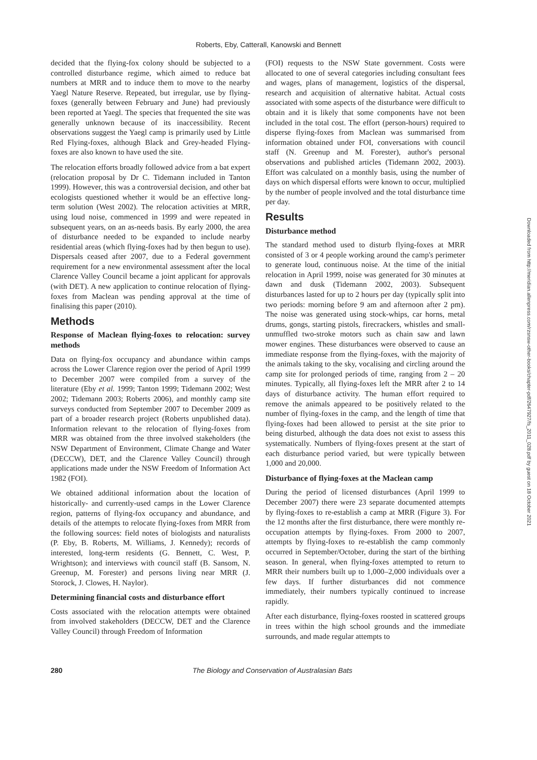Roberts, Eby, Catterall, Kanowski and Bennett
decided that the flying-fox colony should be subjected to a controlled disturbance regime, which aimed to reduce bat numbers at MRR and to induce them to move to the nearby Yaegl Nature Reserve. Repeated, but irregular, use by flying-foxes (generally between February and June) had previously been reported at Yaegl. The species that frequented the site was generally unknown because of its inaccessibility. Recent observations suggest the Yaegl camp is primarily used by Little Red Flying-foxes, although Black and Grey-headed Flying-foxes are also known to have used the site.
The relocation efforts broadly followed advice from a bat expert (relocation proposal by Dr C. Tidemann included in Tanton 1999). However, this was a controversial decision, and other bat ecologists questioned whether it would be an effective long-term solution (West 2002). The relocation activities at MRR, using loud noise, commenced in 1999 and were repeated in subsequent years, on an as-needs basis. By early 2000, the area of disturbance needed to be expanded to include nearby residential areas (which flying-foxes had by then begun to use). Dispersals ceased after 2007, due to a Federal government requirement for a new environmental assessment after the local Clarence Valley Council became a joint applicant for approvals (with DET). A new application to continue relocation of flying-foxes from Maclean was pending approval at the time of finalising this paper (2010).
Methods
Response of Maclean flying-foxes to relocation: survey methods
Data on flying-fox occupancy and abundance within camps across the Lower Clarence region over the period of April 1999 to December 2007 were compiled from a survey of the literature (Eby et al. 1999; Tanton 1999; Tidemann 2002; West 2002; Tidemann 2003; Roberts 2006), and monthly camp site surveys conducted from September 2007 to December 2009 as part of a broader research project (Roberts unpublished data). Information relevant to the relocation of flying-foxes from MRR was obtained from the three involved stakeholders (the NSW Department of Environment, Climate Change and Water (DECCW), DET, and the Clarence Valley Council) through applications made under the NSW Freedom of Information Act 1982 (FOI).
We obtained additional information about the location of historically- and currently-used camps in the Lower Clarence region, patterns of flying-fox occupancy and abundance, and details of the attempts to relocate flying-foxes from MRR from the following sources: field notes of biologists and naturalists (P. Eby, B. Roberts, M. Williams, J. Kennedy); records of interested, long-term residents (G. Bennett, C. West, P. Wrightson); and interviews with council staff (B. Sansom, N. Greenup, M. Forester) and persons living near MRR (J. Storock, J. Clowes, H. Naylor).
Determining financial costs and disturbance effort
Costs associated with the relocation attempts were obtained from involved stakeholders (DECCW, DET and the Clarence Valley Council) through Freedom of Information
(FOI) requests to the NSW State government. Costs were allocated to one of several categories including consultant fees and wages, plans of management, logistics of the dispersal, research and acquisition of alternative habitat. Actual costs associated with some aspects of the disturbance were difficult to obtain and it is likely that some components have not been included in the total cost. The effort (person-hours) required to disperse flying-foxes from Maclean was summarised from information obtained under FOI, conversations with council staff (N. Greenup and M. Forester), author's personal observations and published articles (Tidemann 2002, 2003). Effort was calculated on a monthly basis, using the number of days on which dispersal efforts were known to occur, multiplied by the number of people involved and the total disturbance time per day.
Results
Disturbance method
The standard method used to disturb flying-foxes at MRR consisted of 3 or 4 people working around the camp's perimeter to generate loud, continuous noise. At the time of the initial relocation in April 1999, noise was generated for 30 minutes at dawn and dusk (Tidemann 2002, 2003). Subsequent disturbances lasted for up to 2 hours per day (typically split into two periods: morning before 9 am and afternoon after 2 pm). The noise was generated using stock-whips, car horns, metal drums, gongs, starting pistols, firecrackers, whistles and small-unmuffled two-stroke motors such as chain saw and lawn mower engines. These disturbances were observed to cause an immediate response from the flying-foxes, with the majority of the animals taking to the sky, vocalising and circling around the camp site for prolonged periods of time, ranging from 2 – 20 minutes. Typically, all flying-foxes left the MRR after 2 to 14 days of disturbance activity. The human effort required to remove the animals appeared to be positively related to the number of flying-foxes in the camp, and the length of time that flying-foxes had been allowed to persist at the site prior to being disturbed, although the data does not exist to assess this systematically. Numbers of flying-foxes present at the start of each disturbance period varied, but were typically between 1,000 and 20,000.
Disturbance of flying-foxes at the Maclean camp
During the period of licensed disturbances (April 1999 to December 2007) there were 23 separate documented attempts by flying-foxes to re-establish a camp at MRR (Figure 3). For the 12 months after the first disturbance, there were monthly re-occupation attempts by flying-foxes. From 2000 to 2007, attempts by flying-foxes to re-establish the camp commonly occurred in September/October, during the start of the birthing season. In general, when flying-foxes attempted to return to MRR their numbers built up to 1,000–2,000 individuals over a few days. If further disturbances did not commence immediately, their numbers typically continued to increase rapidly.
After each disturbance, flying-foxes roosted in scattered groups in trees within the high school grounds and the immediate surrounds, and made regular attempts to
280 The Biology and Conservation of Australasian Bats
Downloaded from http://meridian.allenpress.com/rzsnsw-other-books/chapter-pdf/2647927/fs_2011_028.pdf by guest on 18 October 2021